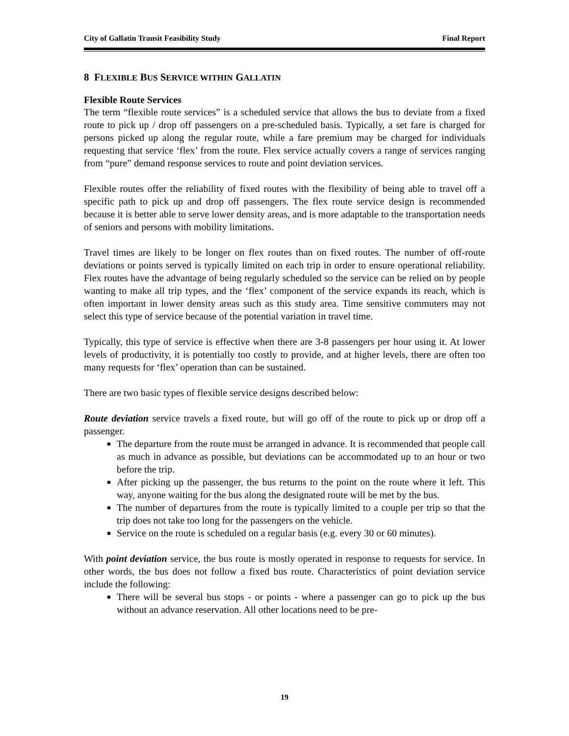City of Gallatin Transit Feasibility Study Final Report
8 FLEXIBLE BUS SERVICE WITHIN GALLATIN
Flexible Route Services
The term “flexible route services” is a scheduled service that allows the bus to deviate from a fixed route to pick up / drop off passengers on a pre-scheduled basis. Typically, a set fare is charged for persons picked up along the regular route, while a fare premium may be charged for individuals requesting that service ‘flex’ from the route. Flex service actually covers a range of services ranging from “pure” demand response services to route and point deviation services.
Flexible routes offer the reliability of fixed routes with the flexibility of being able to travel off a specific path to pick up and drop off passengers. The flex route service design is recommended because it is better able to serve lower density areas, and is more adaptable to the transportation needs of seniors and persons with mobility limitations.
Travel times are likely to be longer on flex routes than on fixed routes. The number of off-route deviations or points served is typically limited on each trip in order to ensure operational reliability. Flex routes have the advantage of being regularly scheduled so the service can be relied on by people wanting to make all trip types, and the ‘flex’ component of the service expands its reach, which is often important in lower density areas such as this study area. Time sensitive commuters may not select this type of service because of the potential variation in travel time.
Typically, this type of service is effective when there are 3-8 passengers per hour using it. At lower levels of productivity, it is potentially too costly to provide, and at higher levels, there are often too many requests for ‘flex’ operation than can be sustained.
There are two basic types of flexible service designs described below:
Route deviation service travels a fixed route, but will go off of the route to pick up or drop off a passenger.
The departure from the route must be arranged in advance. It is recommended that people call as much in advance as possible, but deviations can be accommodated up to an hour or two before the trip.
After picking up the passenger, the bus returns to the point on the route where it left. This way, anyone waiting for the bus along the designated route will be met by the bus.
The number of departures from the route is typically limited to a couple per trip so that the trip does not take too long for the passengers on the vehicle.
Service on the route is scheduled on a regular basis (e.g. every 30 or 60 minutes).
With point deviation service, the bus route is mostly operated in response to requests for service. In other words, the bus does not follow a fixed bus route. Characteristics of point deviation service include the following:
There will be several bus stops - or points - where a passenger can go to pick up the bus without an advance reservation. All other locations need to be pre-
19